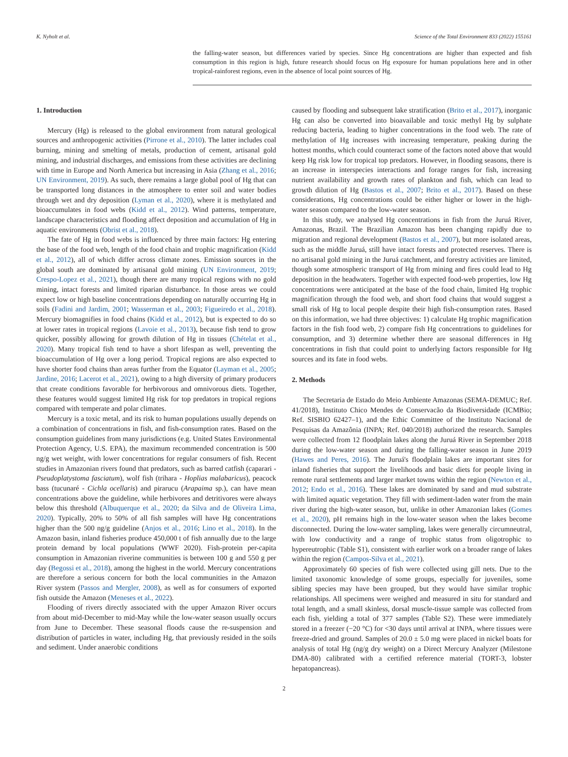K. Nyholt et al. Science of the Total Environment 833 (2022) 155161
the falling-water season, but differences varied by species. Since Hg concentrations are higher than expected and fish consumption in this region is high, future research should focus on Hg exposure for human populations here and in other tropical-rainforest regions, even in the absence of local point sources of Hg.
1. Introduction
Mercury (Hg) is released to the global environment from natural geological sources and anthropogenic activities (Pirrone et al., 2010). The latter includes coal burning, mining and smelting of metals, production of cement, artisanal gold mining, and industrial discharges, and emissions from these activities are declining with time in Europe and North America but increasing in Asia (Zhang et al., 2016; UN Environment, 2019). As such, there remains a large global pool of Hg that can be transported long distances in the atmosphere to enter soil and water bodies through wet and dry deposition (Lyman et al., 2020), where it is methylated and bioaccumulates in food webs (Kidd et al., 2012). Wind patterns, temperature, landscape characteristics and flooding affect deposition and accumulation of Hg in aquatic environments (Obrist et al., 2018).
The fate of Hg in food webs is influenced by three main factors: Hg entering the base of the food web, length of the food chain and trophic magnification (Kidd et al., 2012), all of which differ across climate zones. Emission sources in the global south are dominated by artisanal gold mining (UN Environment, 2019; Crespo-Lopez et al., 2021), though there are many tropical regions with no gold mining, intact forests and limited riparian disturbance. In those areas we could expect low or high baseline concentrations depending on naturally occurring Hg in soils (Fadini and Jardim, 2001; Wasserman et al., 2003; Figueiredo et al., 2018). Mercury biomagnifies in food chains (Kidd et al., 2012), but is expected to do so at lower rates in tropical regions (Lavoie et al., 2013), because fish tend to grow quicker, possibly allowing for growth dilution of Hg in tissues (Chételat et al., 2020). Many tropical fish tend to have a short lifespan as well, preventing the bioaccumulation of Hg over a long period. Tropical regions are also expected to have shorter food chains than areas further from the Equator (Layman et al., 2005; Jardine, 2016; Lacerot et al., 2021), owing to a high diversity of primary producers that create conditions favorable for herbivorous and omnivorous diets. Together, these features would suggest limited Hg risk for top predators in tropical regions compared with temperate and polar climates.
Mercury is a toxic metal, and its risk to human populations usually depends on a combination of concentrations in fish, and fish-consumption rates. Based on the consumption guidelines from many jurisdictions (e.g. United States Environmental Protection Agency, U.S. EPA), the maximum recommended concentration is 500 ng/g wet weight, with lower concentrations for regular consumers of fish. Recent studies in Amazonian rivers found that predators, such as barred catfish (caparari - Pseudoplatystoma fasciatum), wolf fish (trihara - Hoplias malabaricus), peacock bass (tucunaré - Cichla ocellaris) and pirarucu (Arapaima sp.), can have mean concentrations above the guideline, while herbivores and detritivores were always below this threshold (Albuquerque et al., 2020; da Silva and de Oliveira Lima, 2020). Typically, 20% to 50% of all fish samples will have Hg concentrations higher than the 500 ng/g guideline (Anjos et al., 2016; Lino et al., 2018). In the Amazon basin, inland fisheries produce 450,000 t of fish annually due to the large protein demand by local populations (WWF 2020). Fish-protein per-capita consumption in Amazonian riverine communities is between 100 g and 550 g per day (Begossi et al., 2018), among the highest in the world. Mercury concentrations are therefore a serious concern for both the local communities in the Amazon River system (Passos and Mergler, 2008), as well as for consumers of exported fish outside the Amazon (Meneses et al., 2022).
Flooding of rivers directly associated with the upper Amazon River occurs from about mid-December to mid-May while the low-water season usually occurs from June to December. These seasonal floods cause the re-suspension and distribution of particles in water, including Hg, that previously resided in the soils and sediment. Under anaerobic conditions
caused by flooding and subsequent lake stratification (Brito et al., 2017), inorganic Hg can also be converted into bioavailable and toxic methyl Hg by sulphate reducing bacteria, leading to higher concentrations in the food web. The rate of methylation of Hg increases with increasing temperature, peaking during the hottest months, which could counteract some of the factors noted above that would keep Hg risk low for tropical top predators. However, in flooding seasons, there is an increase in interspecies interactions and forage ranges for fish, increasing nutrient availability and growth rates of plankton and fish, which can lead to growth dilution of Hg (Bastos et al., 2007; Brito et al., 2017). Based on these considerations, Hg concentrations could be either higher or lower in the high-water season compared to the low-water season.
In this study, we analysed Hg concentrations in fish from the Juruá River, Amazonas, Brazil. The Brazilian Amazon has been changing rapidly due to migration and regional development (Bastos et al., 2007), but more isolated areas, such as the middle Juruá, still have intact forests and protected reserves. There is no artisanal gold mining in the Juruá catchment, and forestry activities are limited, though some atmospheric transport of Hg from mining and fires could lead to Hg deposition in the headwaters. Together with expected food-web properties, low Hg concentrations were anticipated at the base of the food chain, limited Hg trophic magnification through the food web, and short food chains that would suggest a small risk of Hg to local people despite their high fish-consumption rates. Based on this information, we had three objectives: 1) calculate Hg trophic magnification factors in the fish food web, 2) compare fish Hg concentrations to guidelines for consumption, and 3) determine whether there are seasonal differences in Hg concentrations in fish that could point to underlying factors responsible for Hg sources and its fate in food webs.
2. Methods
The Secretaria de Estado do Meio Ambiente Amazonas (SEMA-DEMUC; Ref. 41/2018), Instituto Chico Mendes de Conservacão da Biodiversidade (ICMBio; Ref. SISBIO 62427–1), and the Ethic Committee of the Instituto Nacional de Pesquisas da Amazônia (INPA; Ref. 040/2018) authorized the research. Samples were collected from 12 floodplain lakes along the Juruá River in September 2018 during the low-water season and during the falling-water season in June 2019 (Hawes and Peres, 2016). The Juruá's floodplain lakes are important sites for inland fisheries that support the livelihoods and basic diets for people living in remote rural settlements and larger market towns within the region (Newton et al., 2012; Endo et al., 2016). These lakes are dominated by sand and mud substrate with limited aquatic vegetation. They fill with sediment-laden water from the main river during the high-water season, but, unlike in other Amazonian lakes (Gomes et al., 2020), pH remains high in the low-water season when the lakes become disconnected. During the low-water sampling, lakes were generally circumneutral, with low conductivity and a range of trophic status from oligotrophic to hypereutrophic (Table S1), consistent with earlier work on a broader range of lakes within the region (Campos-Silva et al., 2021).
Approximately 60 species of fish were collected using gill nets. Due to the limited taxonomic knowledge of some groups, especially for juveniles, some sibling species may have been grouped, but they would have similar trophic relationships. All specimens were weighed and measured in situ for standard and total length, and a small skinless, dorsal muscle-tissue sample was collected from each fish, yielding a total of 377 samples (Table S2). These were immediately stored in a freezer (−20 °C) for <30 days until arrival at INPA, where tissues were freeze-dried and ground. Samples of 20.0 ± 5.0 mg were placed in nickel boats for analysis of total Hg (ng/g dry weight) on a Direct Mercury Analyzer (Milestone DMA-80) calibrated with a certified reference material (TORT-3, lobster hepatopancreas).
2